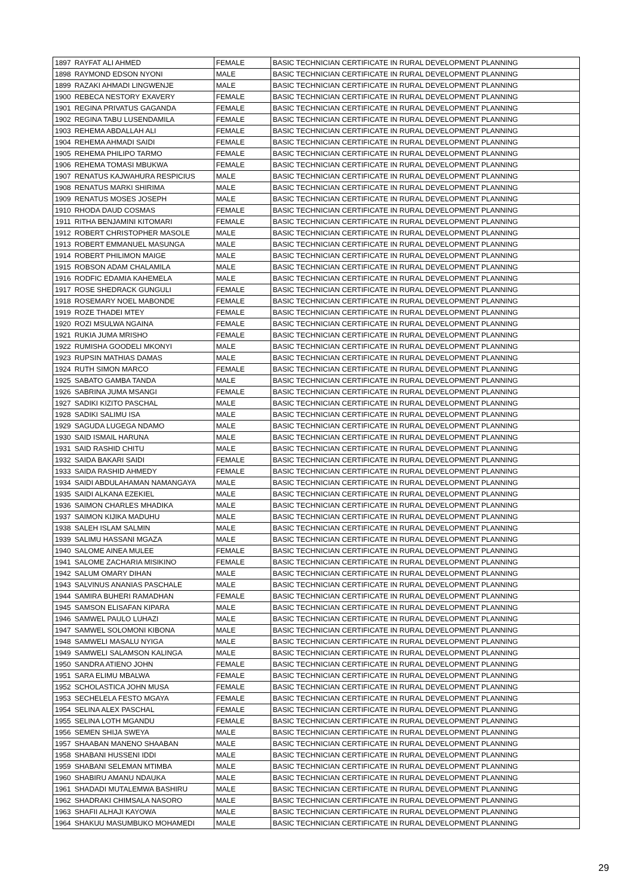| 1897 | RAYFAT ALI AHMED | FEMALE | BASIC TECHNICIAN CERTIFICATE IN RURAL DEVELOPMENT PLANNING |
| 1898 | RAYMOND EDSON NYONI | MALE | BASIC TECHNICIAN CERTIFICATE IN RURAL DEVELOPMENT PLANNING |
| 1899 | RAZAKI AHMADI LINGWENJE | MALE | BASIC TECHNICIAN CERTIFICATE IN RURAL DEVELOPMENT PLANNING |
| 1900 | REBECA NESTORY EXAVERY | FEMALE | BASIC TECHNICIAN CERTIFICATE IN RURAL DEVELOPMENT PLANNING |
| 1901 | REGINA PRIVATUS GAGANDA | FEMALE | BASIC TECHNICIAN CERTIFICATE IN RURAL DEVELOPMENT PLANNING |
| 1902 | REGINA TABU LUSENDAMILA | FEMALE | BASIC TECHNICIAN CERTIFICATE IN RURAL DEVELOPMENT PLANNING |
| 1903 | REHEMA ABDALLAH ALI | FEMALE | BASIC TECHNICIAN CERTIFICATE IN RURAL DEVELOPMENT PLANNING |
| 1904 | REHEMA AHMADI SAIDI | FEMALE | BASIC TECHNICIAN CERTIFICATE IN RURAL DEVELOPMENT PLANNING |
| 1905 | REHEMA PHILIPO TARMO | FEMALE | BASIC TECHNICIAN CERTIFICATE IN RURAL DEVELOPMENT PLANNING |
| 1906 | REHEMA TOMASI MBUKWA | FEMALE | BASIC TECHNICIAN CERTIFICATE IN RURAL DEVELOPMENT PLANNING |
| 1907 | RENATUS KAJWAHURA RESPICIUS | MALE | BASIC TECHNICIAN CERTIFICATE IN RURAL DEVELOPMENT PLANNING |
| 1908 | RENATUS MARKI SHIRIMA | MALE | BASIC TECHNICIAN CERTIFICATE IN RURAL DEVELOPMENT PLANNING |
| 1909 | RENATUS MOSES JOSEPH | MALE | BASIC TECHNICIAN CERTIFICATE IN RURAL DEVELOPMENT PLANNING |
| 1910 | RHODA DAUD COSMAS | FEMALE | BASIC TECHNICIAN CERTIFICATE IN RURAL DEVELOPMENT PLANNING |
| 1911 | RITHA BENJAMINI KITOMARI | FEMALE | BASIC TECHNICIAN CERTIFICATE IN RURAL DEVELOPMENT PLANNING |
| 1912 | ROBERT CHRISTOPHER MASOLE | MALE | BASIC TECHNICIAN CERTIFICATE IN RURAL DEVELOPMENT PLANNING |
| 1913 | ROBERT EMMANUEL MASUNGA | MALE | BASIC TECHNICIAN CERTIFICATE IN RURAL DEVELOPMENT PLANNING |
| 1914 | ROBERT PHILIMON MAIGE | MALE | BASIC TECHNICIAN CERTIFICATE IN RURAL DEVELOPMENT PLANNING |
| 1915 | ROBSON ADAM CHALAMILA | MALE | BASIC TECHNICIAN CERTIFICATE IN RURAL DEVELOPMENT PLANNING |
| 1916 | RODFIC EDAMIA KAHEMELA | MALE | BASIC TECHNICIAN CERTIFICATE IN RURAL DEVELOPMENT PLANNING |
| 1917 | ROSE SHEDRACK GUNGULI | FEMALE | BASIC TECHNICIAN CERTIFICATE IN RURAL DEVELOPMENT PLANNING |
| 1918 | ROSEMARY NOEL MABONDE | FEMALE | BASIC TECHNICIAN CERTIFICATE IN RURAL DEVELOPMENT PLANNING |
| 1919 | ROZE THADEI MTEY | FEMALE | BASIC TECHNICIAN CERTIFICATE IN RURAL DEVELOPMENT PLANNING |
| 1920 | ROZI MSULWA NGAINA | FEMALE | BASIC TECHNICIAN CERTIFICATE IN RURAL DEVELOPMENT PLANNING |
| 1921 | RUKIA JUMA MRISHO | FEMALE | BASIC TECHNICIAN CERTIFICATE IN RURAL DEVELOPMENT PLANNING |
| 1922 | RUMISHA GOODELI MKONYI | MALE | BASIC TECHNICIAN CERTIFICATE IN RURAL DEVELOPMENT PLANNING |
| 1923 | RUPSIN MATHIAS DAMAS | MALE | BASIC TECHNICIAN CERTIFICATE IN RURAL DEVELOPMENT PLANNING |
| 1924 | RUTH SIMON MARCO | FEMALE | BASIC TECHNICIAN CERTIFICATE IN RURAL DEVELOPMENT PLANNING |
| 1925 | SABATO GAMBA TANDA | MALE | BASIC TECHNICIAN CERTIFICATE IN RURAL DEVELOPMENT PLANNING |
| 1926 | SABRINA JUMA MSANGI | FEMALE | BASIC TECHNICIAN CERTIFICATE IN RURAL DEVELOPMENT PLANNING |
| 1927 | SADIKI KIZITO PASCHAL | MALE | BASIC TECHNICIAN CERTIFICATE IN RURAL DEVELOPMENT PLANNING |
| 1928 | SADIKI SALIMU ISA | MALE | BASIC TECHNICIAN CERTIFICATE IN RURAL DEVELOPMENT PLANNING |
| 1929 | SAGUDA LUGEGA NDAMO | MALE | BASIC TECHNICIAN CERTIFICATE IN RURAL DEVELOPMENT PLANNING |
| 1930 | SAID ISMAIL HARUNA | MALE | BASIC TECHNICIAN CERTIFICATE IN RURAL DEVELOPMENT PLANNING |
| 1931 | SAID RASHID CHITU | MALE | BASIC TECHNICIAN CERTIFICATE IN RURAL DEVELOPMENT PLANNING |
| 1932 | SAIDA BAKARI SAIDI | FEMALE | BASIC TECHNICIAN CERTIFICATE IN RURAL DEVELOPMENT PLANNING |
| 1933 | SAIDA RASHID AHMEDY | FEMALE | BASIC TECHNICIAN CERTIFICATE IN RURAL DEVELOPMENT PLANNING |
| 1934 | SAIDI ABDULAHAMAN NAMANGAYA | MALE | BASIC TECHNICIAN CERTIFICATE IN RURAL DEVELOPMENT PLANNING |
| 1935 | SAIDI ALKANA EZEKIEL | MALE | BASIC TECHNICIAN CERTIFICATE IN RURAL DEVELOPMENT PLANNING |
| 1936 | SAIMON CHARLES MHADIKA | MALE | BASIC TECHNICIAN CERTIFICATE IN RURAL DEVELOPMENT PLANNING |
| 1937 | SAIMON KIJIKA MADUHU | MALE | BASIC TECHNICIAN CERTIFICATE IN RURAL DEVELOPMENT PLANNING |
| 1938 | SALEH ISLAM SALMIN | MALE | BASIC TECHNICIAN CERTIFICATE IN RURAL DEVELOPMENT PLANNING |
| 1939 | SALIMU HASSANI MGAZA | MALE | BASIC TECHNICIAN CERTIFICATE IN RURAL DEVELOPMENT PLANNING |
| 1940 | SALOME AINEA MULEE | FEMALE | BASIC TECHNICIAN CERTIFICATE IN RURAL DEVELOPMENT PLANNING |
| 1941 | SALOME ZACHARIA MISIKINO | FEMALE | BASIC TECHNICIAN CERTIFICATE IN RURAL DEVELOPMENT PLANNING |
| 1942 | SALUM OMARY DIHAN | MALE | BASIC TECHNICIAN CERTIFICATE IN RURAL DEVELOPMENT PLANNING |
| 1943 | SALVINUS ANANIAS PASCHALE | MALE | BASIC TECHNICIAN CERTIFICATE IN RURAL DEVELOPMENT PLANNING |
| 1944 | SAMIRA BUHERI RAMADHAN | FEMALE | BASIC TECHNICIAN CERTIFICATE IN RURAL DEVELOPMENT PLANNING |
| 1945 | SAMSON ELISAFAN KIPARA | MALE | BASIC TECHNICIAN CERTIFICATE IN RURAL DEVELOPMENT PLANNING |
| 1946 | SAMWEL PAULO LUHAZI | MALE | BASIC TECHNICIAN CERTIFICATE IN RURAL DEVELOPMENT PLANNING |
| 1947 | SAMWEL SOLOMONI KIBONA | MALE | BASIC TECHNICIAN CERTIFICATE IN RURAL DEVELOPMENT PLANNING |
| 1948 | SAMWELI MASALU NYIGA | MALE | BASIC TECHNICIAN CERTIFICATE IN RURAL DEVELOPMENT PLANNING |
| 1949 | SAMWELI SALAMSON KALINGA | MALE | BASIC TECHNICIAN CERTIFICATE IN RURAL DEVELOPMENT PLANNING |
| 1950 | SANDRA ATIENO JOHN | FEMALE | BASIC TECHNICIAN CERTIFICATE IN RURAL DEVELOPMENT PLANNING |
| 1951 | SARA ELIMU MBALWA | FEMALE | BASIC TECHNICIAN CERTIFICATE IN RURAL DEVELOPMENT PLANNING |
| 1952 | SCHOLASTICA JOHN MUSA | FEMALE | BASIC TECHNICIAN CERTIFICATE IN RURAL DEVELOPMENT PLANNING |
| 1953 | SECHELELA FESTO MGAYA | FEMALE | BASIC TECHNICIAN CERTIFICATE IN RURAL DEVELOPMENT PLANNING |
| 1954 | SELINA ALEX PASCHAL | FEMALE | BASIC TECHNICIAN CERTIFICATE IN RURAL DEVELOPMENT PLANNING |
| 1955 | SELINA LOTH MGANDU | FEMALE | BASIC TECHNICIAN CERTIFICATE IN RURAL DEVELOPMENT PLANNING |
| 1956 | SEMEN SHIJA SWEYA | MALE | BASIC TECHNICIAN CERTIFICATE IN RURAL DEVELOPMENT PLANNING |
| 1957 | SHAABAN MANENO SHAABAN | MALE | BASIC TECHNICIAN CERTIFICATE IN RURAL DEVELOPMENT PLANNING |
| 1958 | SHABANI HUSSENI IDDI | MALE | BASIC TECHNICIAN CERTIFICATE IN RURAL DEVELOPMENT PLANNING |
| 1959 | SHABANI SELEMAN MTIMBA | MALE | BASIC TECHNICIAN CERTIFICATE IN RURAL DEVELOPMENT PLANNING |
| 1960 | SHABIRU AMANU NDAUKA | MALE | BASIC TECHNICIAN CERTIFICATE IN RURAL DEVELOPMENT PLANNING |
| 1961 | SHADADI MUTALEMWA BASHIRU | MALE | BASIC TECHNICIAN CERTIFICATE IN RURAL DEVELOPMENT PLANNING |
| 1962 | SHADRAKI CHIMSALA NASORO | MALE | BASIC TECHNICIAN CERTIFICATE IN RURAL DEVELOPMENT PLANNING |
| 1963 | SHAFII ALHAJI KAYOWA | MALE | BASIC TECHNICIAN CERTIFICATE IN RURAL DEVELOPMENT PLANNING |
| 1964 | SHAKUU MASUMBUKO MOHAMEDI | MALE | BASIC TECHNICIAN CERTIFICATE IN RURAL DEVELOPMENT PLANNING |
29